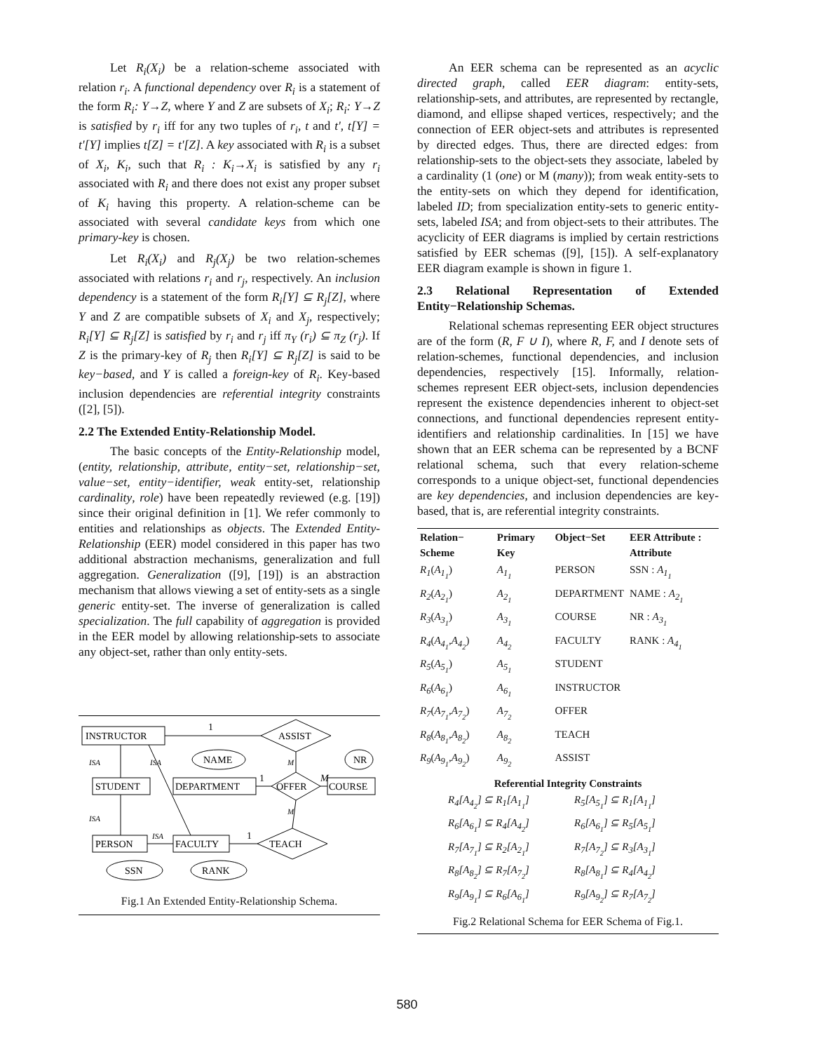Let R<sub>i</sub>(X<sub>i</sub>) be a relation-scheme associated with relation r<sub>i</sub>. A functional dependency over R<sub>i</sub> is a statement of the form R<sub>i</sub>: Y→Z, where Y and Z are subsets of X<sub>i</sub>; R<sub>i</sub>: Y→Z is satisfied by r<sub>i</sub> iff for any two tuples of r<sub>i</sub>, t and t', t[Y] = t'[Y] implies t[Z] = t'[Z]. A key associated with R<sub>i</sub> is a subset of X<sub>i</sub>, K<sub>i</sub>, such that R<sub>i</sub> : K<sub>i</sub>→X<sub>i</sub> is satisfied by any r<sub>i</sub> associated with R<sub>i</sub> and there does not exist any proper subset of K<sub>i</sub> having this property. A relation-scheme can be associated with several candidate keys from which one primary-key is chosen.
Let R<sub>i</sub>(X<sub>i</sub>) and R<sub>j</sub>(X<sub>j</sub>) be two relation-schemes associated with relations r<sub>i</sub> and r<sub>j</sub>, respectively. An inclusion dependency is a statement of the form R<sub>i</sub>[Y] ⊆ R<sub>j</sub>[Z], where Y and Z are compatible subsets of X<sub>i</sub> and X<sub>j</sub>, respectively; R<sub>i</sub>[Y] ⊆ R<sub>j</sub>[Z] is satisfied by r<sub>i</sub> and r<sub>j</sub> iff π<sub>Y</sub> (r<sub>i</sub>) ⊆ π<sub>Z</sub> (r<sub>j</sub>). If Z is the primary-key of R<sub>j</sub> then R<sub>i</sub>[Y] ⊆ R<sub>j</sub>[Z] is said to be key−based, and Y is called a foreign-key of R<sub>i</sub>. Key-based inclusion dependencies are referential integrity constraints ([2], [5]).
2.2 The Extended Entity-Relationship Model.
The basic concepts of the Entity-Relationship model, (entity, relationship, attribute, entity−set, relationship−set, value−set, entity−identifier, weak entity-set, relationship cardinality, role) have been repeatedly reviewed (e.g. [19]) since their original definition in [1]. We refer commonly to entities and relationships as objects. The Extended Entity-Relationship (EER) model considered in this paper has two additional abstraction mechanisms, generalization and full aggregation. Generalization ([9], [19]) is an abstraction mechanism that allows viewing a set of entity-sets as a single generic entity-set. The inverse of generalization is called specialization. The full capability of aggregation is provided in the EER model by allowing relationship-sets to associate any object-set, rather than only entity-sets.
INSTRUCTOR
ASSIST
STUDENT
DEPARTMENT
OFFER
COURSE
PERSON
FACULTY
TEACH
NAME
NR
SSN
RANK
1
ISA
ISA
ISA
ISA
1
M
M
M
1
Fig.1 An Extended Entity-Relationship Schema.
An EER schema can be represented as an acyclic directed graph, called EER diagram: entity-sets, relationship-sets, and attributes, are represented by rectangle, diamond, and ellipse shaped vertices, respectively; and the connection of EER object-sets and attributes is represented by directed edges. Thus, there are directed edges: from relationship-sets to the object-sets they associate, labeled by a cardinality (1 (one) or M (many)); from weak entity-sets to the entity-sets on which they depend for identification, labeled ID; from specialization entity-sets to generic entity-sets, labeled ISA; and from object-sets to their attributes. The acyclicity of EER diagrams is implied by certain restrictions satisfied by EER schemas ([9], [15]). A self-explanatory EER diagram example is shown in figure 1.
2.3 Relational Representation of Extended Entity−Relationship Schemas.
Relational schemas representing EER object structures are of the form (R, F ∪ I), where R, F, and I denote sets of relation-schemes, functional dependencies, and inclusion dependencies, respectively [15]. Informally, relation-schemes represent EER object-sets, inclusion dependencies represent the existence dependencies inherent to object-set connections, and functional dependencies represent entity-identifiers and relationship cardinalities. In [15] we have shown that an EER schema can be represented by a BCNF relational schema, such that every relation-scheme corresponds to a unique object-set, functional dependencies are key dependencies, and inclusion dependencies are key-based, that is, are referential integrity constraints.
| Relation− Scheme | Primary Key | Object−Set | EER Attribute : Attribute |
| --- | --- | --- | --- |
| R<sub>1</sub> ( A<sub>1<sub>1</sub></sub> ) | A<sub>1<sub>1</sub></sub> | PERSON | SSN : A<sub>1<sub>1</sub></sub> |
| R<sub>2</sub> ( A<sub>2<sub>1</sub></sub> ) | A<sub>2<sub>1</sub></sub> | DEPARTMENT | NAME : A<sub>2<sub>1</sub></sub> |
| R<sub>3</sub> ( A<sub>3<sub>1</sub></sub> ) | A<sub>3<sub>1</sub></sub> | COURSE | NR : A<sub>3<sub>1</sub></sub> |
| R<sub>4</sub> ( A<sub>4<sub>1</sub></sub>,A<sub>4<sub>2</sub></sub> ) | A<sub>4<sub>2</sub></sub> | FACULTY | RANK : A<sub>4<sub>1</sub></sub> |
| R<sub>5</sub> ( A<sub>5<sub>1</sub></sub> ) | A<sub>5<sub>1</sub></sub> | STUDENT | |
| R<sub>6</sub> ( A<sub>6<sub>1</sub></sub> ) | A<sub>6<sub>1</sub></sub> | INSTRUCTOR | |
| R<sub>7</sub> ( A<sub>7<sub>1</sub></sub>,A<sub>7<sub>2</sub></sub> ) | A<sub>7<sub>2</sub></sub> | OFFER | |
| R<sub>8</sub> ( A<sub>8<sub>1</sub></sub>,A<sub>8<sub>2</sub></sub> ) | A<sub>8<sub>2</sub></sub> | TEACH | |
| R<sub>9</sub> ( A<sub>9<sub>1</sub></sub>,A<sub>9<sub>2</sub></sub> ) | A<sub>9<sub>2</sub></sub> | ASSIST | |
Referential Integrity Constraints
| R<sub>4</sub>[A<sub>4<sub>2</sub></sub>] ⊆ R<sub>1</sub>[A<sub>1<sub>1</sub></sub>] | R<sub>5</sub>[A<sub>5<sub>1</sub></sub>] ⊆ R<sub>1</sub>[A<sub>1<sub>1</sub></sub>] |
| R<sub>6</sub>[A<sub>6<sub>1</sub></sub>] ⊆ R<sub>4</sub>[A<sub>4<sub>2</sub></sub>] | R<sub>6</sub>[A<sub>6<sub>1</sub></sub>] ⊆ R<sub>5</sub>[A<sub>5<sub>1</sub></sub>] |
| R<sub>7</sub>[A<sub>7<sub>1</sub></sub>] ⊆ R<sub>2</sub>[A<sub>2<sub>1</sub></sub>] | R<sub>7</sub>[A<sub>7<sub>2</sub></sub>] ⊆ R<sub>3</sub>[A<sub>3<sub>1</sub></sub>] |
| R<sub>8</sub>[A<sub>8<sub>2</sub></sub>] ⊆ R<sub>7</sub>[A<sub>7<sub>2</sub></sub>] | R<sub>8</sub>[A<sub>8<sub>1</sub></sub>] ⊆ R<sub>4</sub>[A<sub>4<sub>2</sub></sub>] |
| R<sub>9</sub>[A<sub>9<sub>1</sub></sub>] ⊆ R<sub>6</sub>[A<sub>6<sub>1</sub></sub>] | R<sub>9</sub>[A<sub>9<sub>2</sub></sub>] ⊆ R<sub>7</sub>[A<sub>7<sub>2</sub></sub>] |
Fig.2 Relational Schema for EER Schema of Fig.1.
580